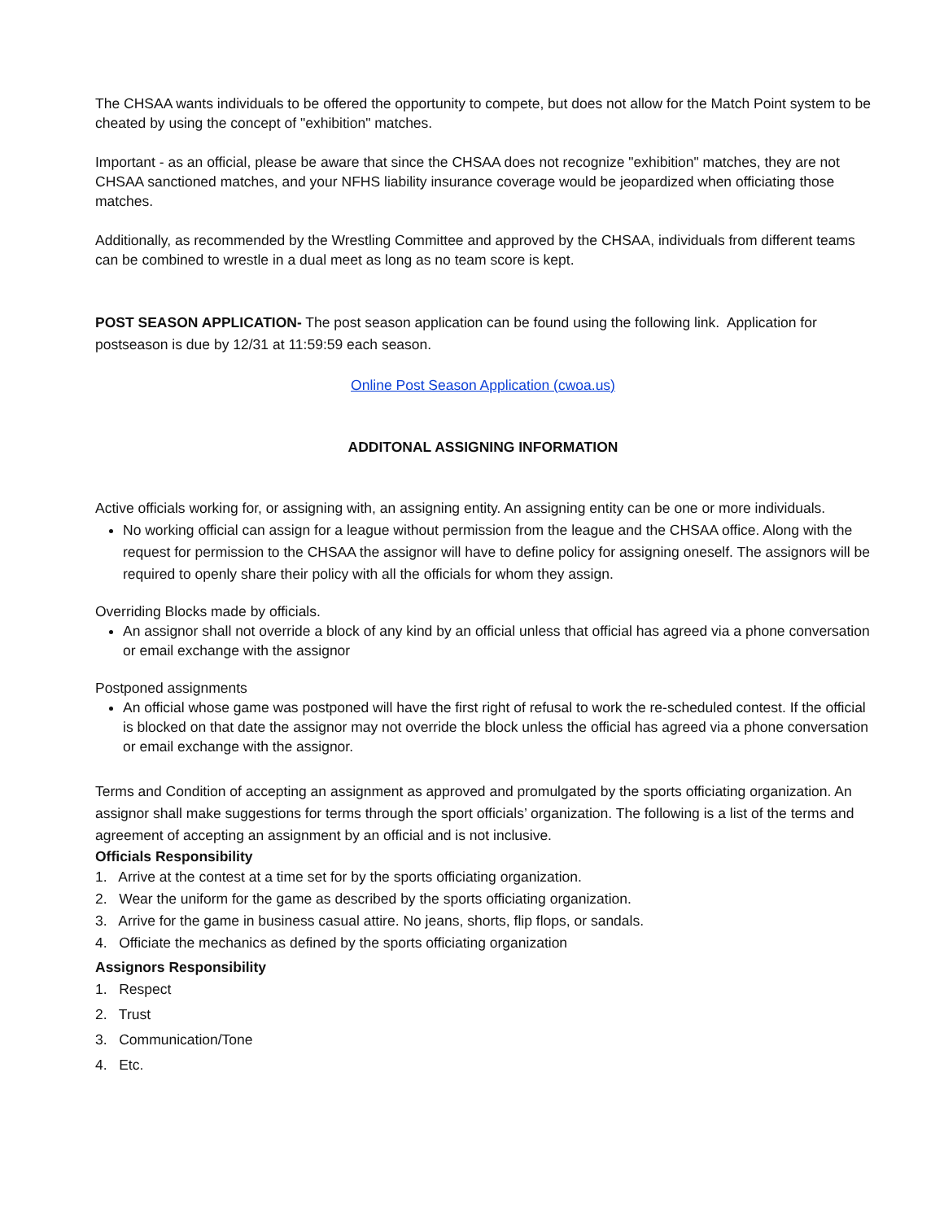The CHSAA wants individuals to be offered the opportunity to compete, but does not allow for the Match Point system to be cheated by using the concept of "exhibition" matches.
Important - as an official, please be aware that since the CHSAA does not recognize "exhibition" matches, they are not CHSAA sanctioned matches, and your NFHS liability insurance coverage would be jeopardized when officiating those matches.
Additionally, as recommended by the Wrestling Committee and approved by the CHSAA, individuals from different teams can be combined to wrestle in a dual meet as long as no team score is kept.
POST SEASON APPLICATION- The post season application can be found using the following link. Application for postseason is due by 12/31 at 11:59:59 each season.
Online Post Season Application (cwoa.us)
ADDITONAL ASSIGNING INFORMATION
Active officials working for, or assigning with, an assigning entity. An assigning entity can be one or more individuals.
No working official can assign for a league without permission from the league and the CHSAA office. Along with the request for permission to the CHSAA the assignor will have to define policy for assigning oneself. The assignors will be required to openly share their policy with all the officials for whom they assign.
Overriding Blocks made by officials.
An assignor shall not override a block of any kind by an official unless that official has agreed via a phone conversation or email exchange with the assignor
Postponed assignments
An official whose game was postponed will have the first right of refusal to work the re-scheduled contest. If the official is blocked on that date the assignor may not override the block unless the official has agreed via a phone conversation or email exchange with the assignor.
Terms and Condition of accepting an assignment as approved and promulgated by the sports officiating organization. An assignor shall make suggestions for terms through the sport officials’ organization. The following is a list of the terms and agreement of accepting an assignment by an official and is not inclusive.
Officials Responsibility
1. Arrive at the contest at a time set for by the sports officiating organization.
2. Wear the uniform for the game as described by the sports officiating organization.
3. Arrive for the game in business casual attire. No jeans, shorts, flip flops, or sandals.
4. Officiate the mechanics as defined by the sports officiating organization
Assignors Responsibility
1. Respect
2. Trust
3. Communication/Tone
4. Etc.